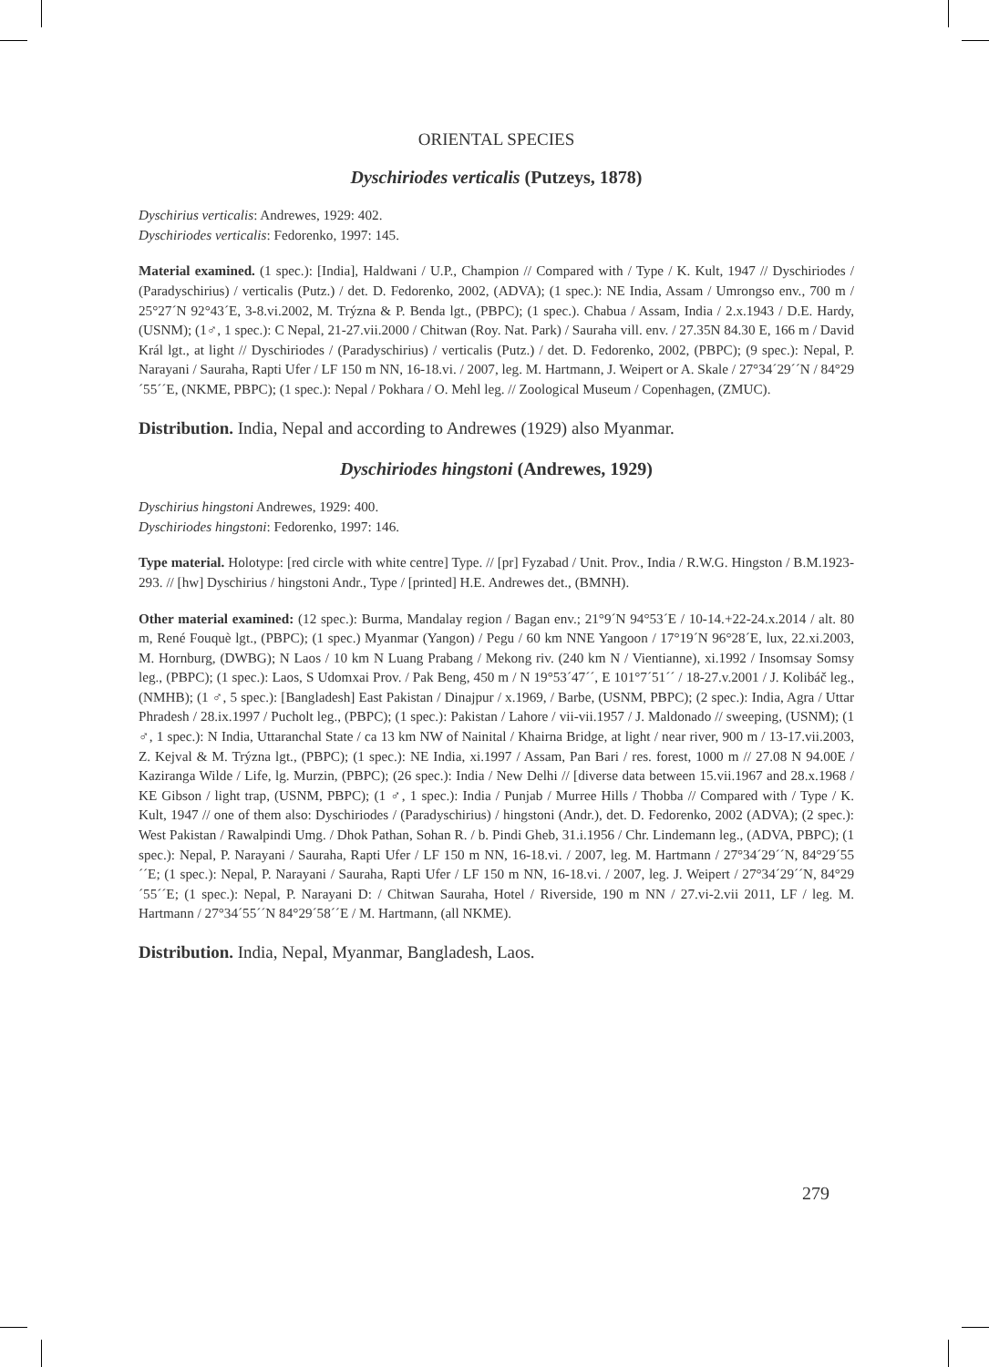ORIENTAL SPECIES
Dyschiriodes verticalis (Putzeys, 1878)
Dyschirius verticalis: Andrewes, 1929: 402.
Dyschiriodes verticalis: Fedorenko, 1997: 145.
Material examined. (1 spec.): [India], Haldwani / U.P., Champion // Compared with / Type / K. Kult, 1947 // Dyschiriodes / (Paradyschirius) / verticalis (Putz.) / det. D. Fedorenko, 2002, (ADVA); (1 spec.): NE India, Assam / Umrongso env., 700 m / 25°27´N 92°43´E, 3-8.vi.2002, M. Trýzna & P. Benda lgt., (PBPC); (1 spec.). Chabua / Assam, India / 2.x.1943 / D.E. Hardy, (USNM); (1♂, 1 spec.): C Nepal, 21-27.vii.2000 / Chitwan (Roy. Nat. Park) / Sauraha vill. env. / 27.35N 84.30 E, 166 m / David Král lgt., at light // Dyschiriodes / (Paradyschirius) / verticalis (Putz.) / det. D. Fedorenko, 2002, (PBPC); (9 spec.): Nepal, P. Narayani / Sauraha, Rapti Ufer / LF 150 m NN, 16-18.vi. / 2007, leg. M. Hartmann, J. Weipert or A. Skale / 27°34´29´´N / 84°29´55´´E, (NKME, PBPC); (1 spec.): Nepal / Pokhara / O. Mehl leg. // Zoological Museum / Copenhagen, (ZMUC).
Distribution. India, Nepal and according to Andrewes (1929) also Myanmar.
Dyschiriodes hingstoni (Andrewes, 1929)
Dyschirius hingstoni Andrewes, 1929: 400.
Dyschiriodes hingstoni: Fedorenko, 1997: 146.
Type material. Holotype: [red circle with white centre] Type. // [pr] Fyzabad / Unit. Prov., India / R.W.G. Hingston / B.M.1923-293. // [hw] Dyschirius / hingstoni Andr., Type / [printed] H.E. Andrewes det., (BMNH).
Other material examined: (12 spec.): Burma, Mandalay region / Bagan env.; 21°9´N 94°53´E / 10-14.+22-24.x.2014 / alt. 80 m, René Fouquè lgt., (PBPC); (1 spec.) Myanmar (Yangon) / Pegu / 60 km NNE Yangoon / 17°19´N 96°28´E, lux, 22.xi.2003, M. Hornburg, (DWBG); N Laos / 10 km N Luang Prabang / Mekong riv. (240 km N / Vientianne), xi.1992 / Insomsay Somsy leg., (PBPC); (1 spec.): Laos, S Udomxai Prov. / Pak Beng, 450 m / N 19°53´47´´, E 101°7´51´´ / 18-27.v.2001 / J. Kolibáč leg., (NMHB); (1 ♂, 5 spec.): [Bangladesh] East Pakistan / Dinajpur / x.1969, / Barbe, (USNM, PBPC); (2 spec.): India, Agra / Uttar Phradesh / 28.ix.1997 / Pucholt leg., (PBPC); (1 spec.): Pakistan / Lahore / vii-vii.1957 / J. Maldonado // sweeping, (USNM); (1 ♂, 1 spec.): N India, Uttaranchal State / ca 13 km NW of Nainital / Khairna Bridge, at light / near river, 900 m / 13-17.vii.2003, Z. Kejval & M. Trýzna lgt., (PBPC); (1 spec.): NE India, xi.1997 / Assam, Pan Bari / res. forest, 1000 m // 27.08 N 94.00E / Kaziranga Wilde / Life, lg. Murzin, (PBPC); (26 spec.): India / New Delhi // [diverse data between 15.vii.1967 and 28.x.1968 / KE Gibson / light trap, (USNM, PBPC); (1 ♂, 1 spec.): India / Punjab / Murree Hills / Thobba // Compared with / Type / K. Kult, 1947 // one of them also: Dyschiriodes / (Paradyschirius) / hingstoni (Andr.), det. D. Fedorenko, 2002 (ADVA); (2 spec.): West Pakistan / Rawalpindi Umg. / Dhok Pathan, Sohan R. / b. Pindi Gheb, 31.i.1956 / Chr. Lindemann leg., (ADVA, PBPC); (1 spec.): Nepal, P. Narayani / Sauraha, Rapti Ufer / LF 150 m NN, 16-18.vi. / 2007, leg. M. Hartmann / 27°34´29´´N, 84°29´55´´E; (1 spec.): Nepal, P. Narayani / Sauraha, Rapti Ufer / LF 150 m NN, 16-18.vi. / 2007, leg. J. Weipert / 27°34´29´´N, 84°29´55´´E; (1 spec.): Nepal, P. Narayani D: / Chitwan Sauraha, Hotel / Riverside, 190 m NN / 27.vi-2.vii 2011, LF / leg. M. Hartmann / 27°34´55´´N 84°29´58´´E / M. Hartmann, (all NKME).
Distribution. India, Nepal, Myanmar, Bangladesh, Laos.
279